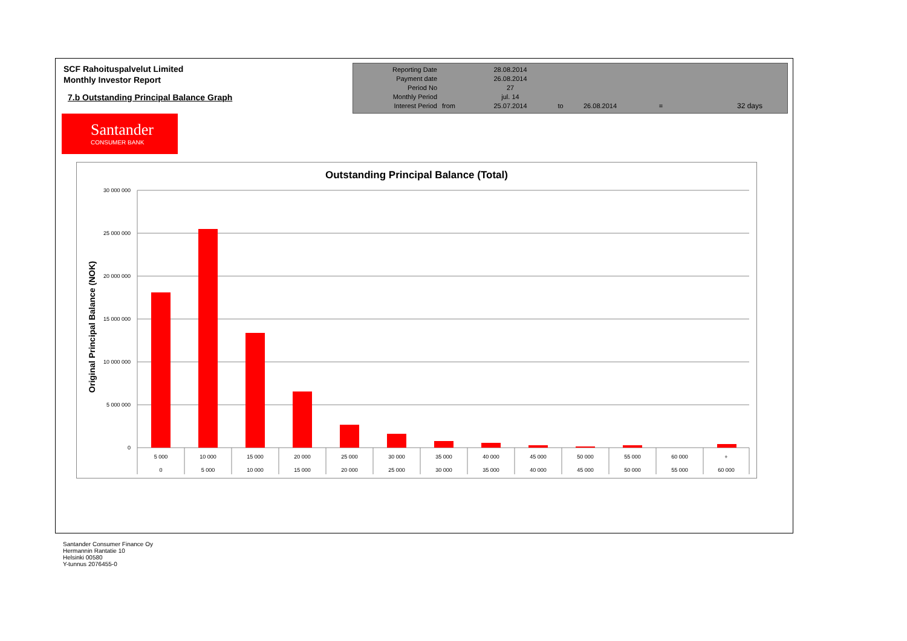SCF Rahoituspalvelut Limited
Monthly Investor Report
7.b Outstanding Principal Balance Graph
| Reporting Date | | 28.08.2014 | | | | |
| Payment date Period No | | 26.08.2014 27 | | | | |
| Monthly Period | | jul. 14 | | | | |
| Interest Period | from | 25.07.2014 | to | 26.08.2014 | = | 32 days |
Santander
CONSUMER BANK
Outstanding Principal Balance (Total)
Original Principal Balance (NOK)
30 000 000
25 000 000
20 000 000
15 000 000
10 000 000
5 000 000
0
5 000
10 000
15 000
20 000
25 000
30 000
35 000
40 000
45 000
50 000
55 000
60 000
+
0
5 000
10 000
15 000
20 000
25 000
30 000
35 000
40 000
45 000
50 000
55 000
60 000
Santander Consumer Finance Oy
Hermannin Rantatie 10
Helsinki 00580
Y-tunnus 2076455-0